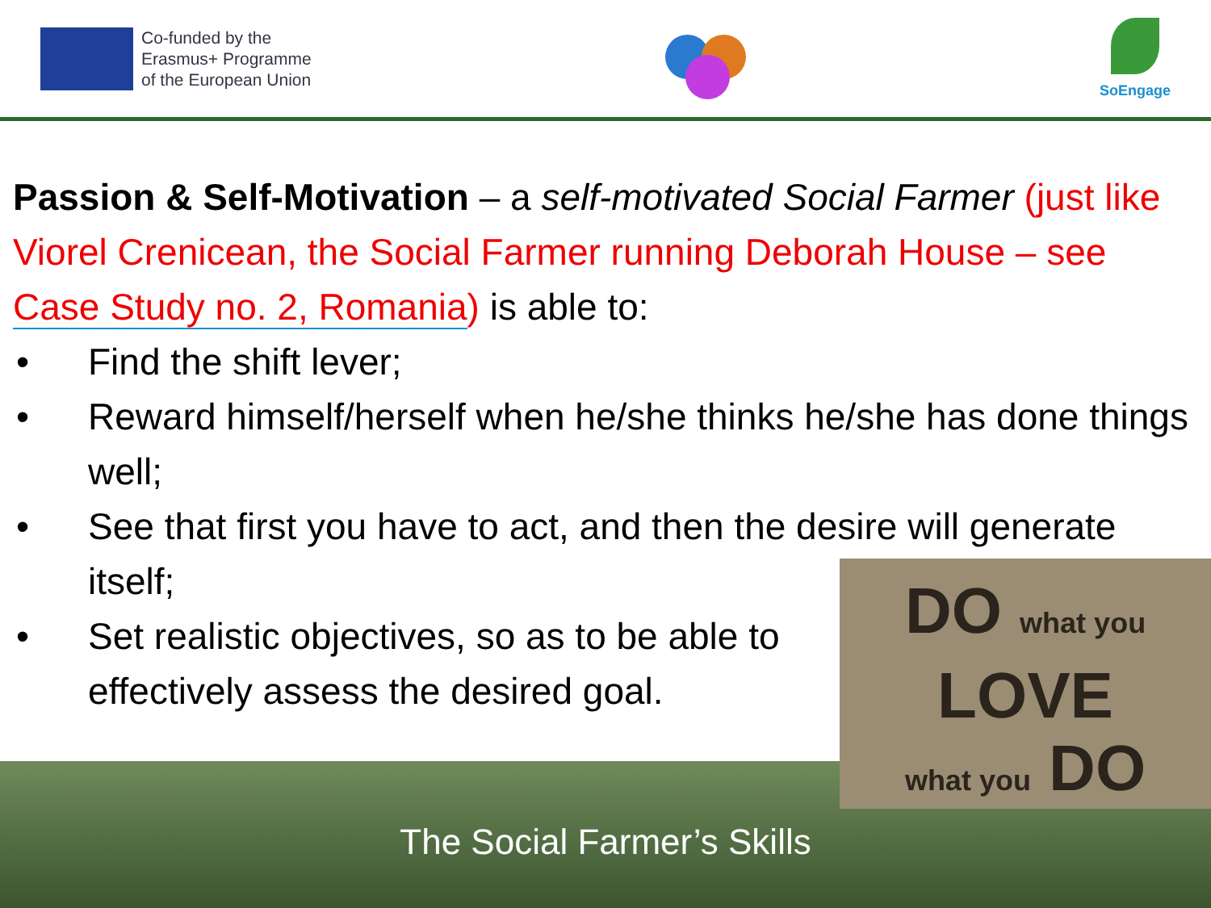Co-funded by the
Erasmus+ Programme
of the European Union
SoEngage
Passion & Self-Motivation – a self-motivated Social Farmer (just like Viorel Crenicean, the Social Farmer running Deborah House – see Case Study no. 2, Romania) is able to:
• Find the shift lever;
• Reward himself/herself when he/she thinks he/she has done things well;
• See that first you have to act, and then the desire will generate itself;
• Set realistic objectives, so as to be able to effectively assess the desired goal.
The Social Farmer’s Skills
DO what you
LOVE
what you DO